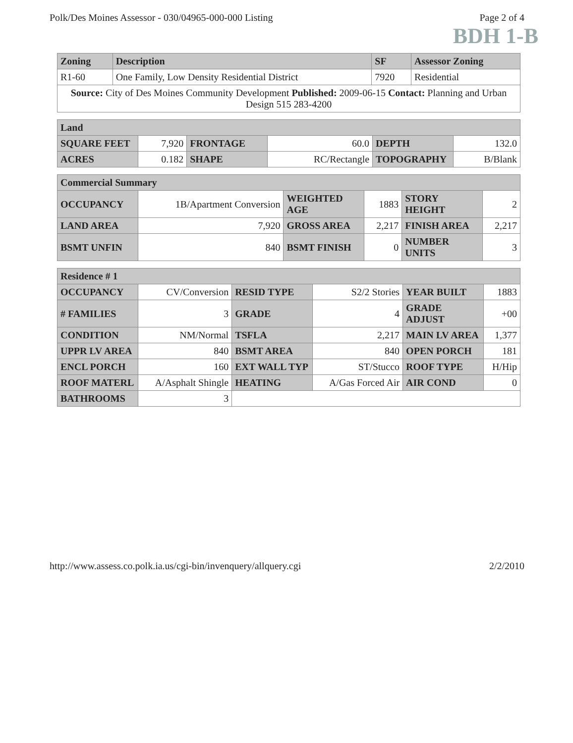Polk/Des Moines Assessor - 030/04965-000-000 Listing Page 2 of 4
BDH 1-B
| Zoning | Description | SF | Assessor Zoning |
| --- | --- | --- | --- |
| R1-60 | One Family, Low Density Residential District | 7920 | Residential |
| Source: City of Des Moines Community Development Published: 2009-06-15 Contact: Planning and Urban Design 515 283-4200 | | | |
| Land | | | | | |
| --- | --- | --- | --- | --- | --- |
| SQUARE FEET | 7,920 | FRONTAGE | 60.0 | DEPTH | 132.0 |
| ACRES | 0.182 | SHAPE | RC/Rectangle | TOPOGRAPHY | B/Blank |
| Commercial Summary | | | | | |
| --- | --- | --- | --- | --- | --- |
| OCCUPANCY | 1B/Apartment Conversion | WEIGHTED AGE | 1883 | STORY HEIGHT | 2 |
| LAND AREA | 7,920 | GROSS AREA | 2,217 | FINISH AREA | 2,217 |
| BSMT UNFIN | 840 | BSMT FINISH | 0 | NUMBER UNITS | 3 |
| Residence # 1 | | | | | |
| --- | --- | --- | --- | --- | --- |
| OCCUPANCY | CV/Conversion | RESID TYPE | S2/2 Stories | YEAR BUILT | 1883 |
| # FAMILIES | 3 | GRADE | 4 | GRADE ADJUST | +00 |
| CONDITION | NM/Normal | TSFLA | 2,217 | MAIN LV AREA | 1,377 |
| UPPR LV AREA | 840 | BSMT AREA | 840 | OPEN PORCH | 181 |
| ENCL PORCH | 160 | EXT WALL TYP | ST/Stucco | ROOF TYPE | H/Hip |
| ROOF MATERL | A/Asphalt Shingle | HEATING | A/Gas Forced Air | AIR COND | 0 |
| BATHROOMS | 3 | | | | |
http://www.assess.co.polk.ia.us/cgi-bin/invenquery/allquery.cgi 2/2/2010